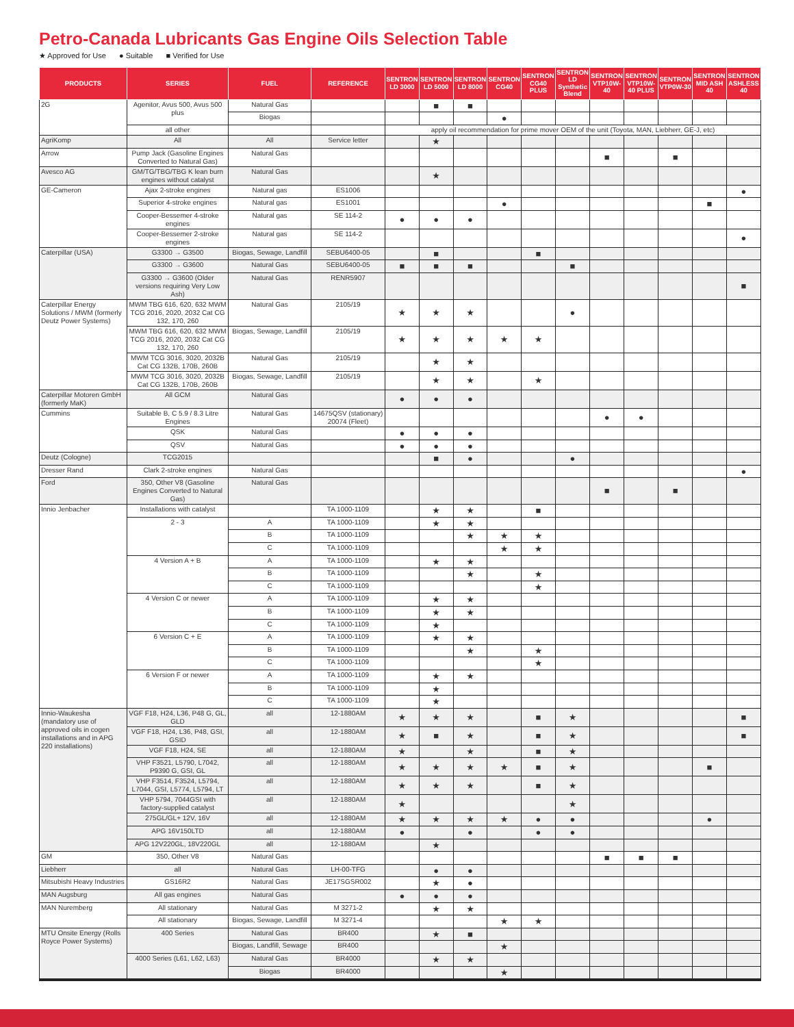Petro-Canada Lubricants Gas Engine Oils Selection Table
★ Approved for Use ● Suitable ■ Verified for Use
| PRODUCTS | SERIES | FUEL | REFERENCE | SENTRON LD 3000 | SENTRON LD 5000 | SENTRON LD 8000 | SENTRON CG40 | SENTRON CG40 PLUS | SENTRON LD Synthetic Blend | SENTRON VTP10W-40 | SENTRON VTP10W-40 PLUS | SENTRON VTP0W-30 | SENTRON MID ASH 40 | SENTRON ASHLESS 40 |
| --- | --- | --- | --- | --- | --- | --- | --- | --- | --- | --- | --- | --- | --- | --- |
| 2G | Agenitor, Avus 500, Avus 500 plus | Natural Gas | | | ■ | ■ | | | | | | | | |
| | | Biogas | | | | | ● | | | | | | | |
| | all other | | | apply oil recommendation for prime mover OEM of the unit (Toyota, MAN, Liebherr, GE-J, etc) | | | | | | | | | | |
| AgriKomp | All | All | Service letter | | ★ | | | | | | | | | |
| Arrow | Pump Jack (Gasoline Engines Converted to Natural Gas) | Natural Gas | | | | | | | | ■ | | ■ | | |
| Avesco AG | GM/TG/TBG/TBG K lean burn engines without catalyst | Natural Gas | | | ★ | | | | | | | | | |
| GE-Cameron | Ajax 2-stroke engines | Natural gas | ES1006 | | | | | | | | | | | ● |
| | Superior 4-stroke engines | Natural gas | ES1001 | | | | ● | | | | | | ■ | |
| | Cooper-Bessemer 4-stroke engines | Natural gas | SE 114-2 | ● | ● | ● | | | | | | | | |
| | Cooper-Bessemer 2-stroke engines | Natural gas | SE 114-2 | | | | | | | | | | | ● |
| Caterpillar (USA) | G3300 → G3500 | Biogas, Sewage, Landfill | SEBU6400-05 | | ■ | | | ■ | | | | | | |
| | G3300 → G3600 | Natural Gas | SEBU6400-05 | ■ | ■ | ■ | | | ■ | | | | | |
| | G3300 → G3600 (Older versions requiring Very Low Ash) | Natural Gas | RENR5907 | | | | | | | | | | | ■ |
| Caterpillar Energy Solutions / MWM (formerly Deutz Power Systems) | MWM TBG 616, 620, 632 MWM TCG 2016, 2020, 2032 Cat CG 132, 170, 260 | Natural Gas | 2105/19 | ★ | ★ | ★ | | | ● | | | | | |
| | MWM TBG 616, 620, 632 MWM TCG 2016, 2020, 2032 Cat CG 132, 170, 260 | Biogas, Sewage, Landfill | 2105/19 | ★ | ★ | ★ | ★ | ★ | | | | | | |
| | MWM TCG 3016, 3020, 2032B Cat CG 132B, 170B, 260B | Natural Gas | 2105/19 | | ★ | ★ | | | | | | | | |
| | MWM TCG 3016, 3020, 2032B Cat CG 132B, 170B, 260B | Biogas, Sewage, Landfill | 2105/19 | | ★ | ★ | | ★ | | | | | | |
| Caterpillar Motoren GmbH (formerly MaK) | All GCM | Natural Gas | | ● | ● | ● | | | | | | | | |
| Cummins | Suitable B, C 5.9 / 8.3 Litre Engines | Natural Gas | 14675QSV (stationary) 20074 (Fleet) | | | | | | | ● | ● | | | |
| | QSK | Natural Gas | | ● | ● | ● | | | | | | | | |
| | QSV | Natural Gas | | ● | ● | ● | | | | | | | | |
| Deutz (Cologne) | TCG2015 | | | | ■ | ● | | | ● | | | | | |
| Dresser Rand | Clark 2-stroke engines | Natural Gas | | | | | | | | | | | | ● |
| Ford | 350, Other V8 (Gasoline Engines Converted to Natural Gas) | Natural Gas | | | | | | | | ■ | | ■ | | |
| Innio Jenbacher | Installations with catalyst | | TA 1000-1109 | | ★ | ★ | | ■ | | | | | | |
| | 2 - 3 | A | TA 1000-1109 | | ★ | ★ | | | | | | | | |
| | | B | TA 1000-1109 | | | ★ | ★ | ★ | | | | | | |
| | | C | TA 1000-1109 | | | | ★ | ★ | | | | | | |
| | 4 Version A + B | A | TA 1000-1109 | | ★ | ★ | | | | | | | | |
| | | B | TA 1000-1109 | | | ★ | | ★ | | | | | | |
| | | C | TA 1000-1109 | | | | | ★ | | | | | | |
| | 4 Version C or newer | A | TA 1000-1109 | | ★ | ★ | | | | | | | | |
| | | B | TA 1000-1109 | | ★ | ★ | | | | | | | | |
| | | C | TA 1000-1109 | | ★ | | | | | | | | | |
| | 6 Version C + E | A | TA 1000-1109 | | ★ | ★ | | | | | | | | |
| | | B | TA 1000-1109 | | | ★ | | ★ | | | | | | |
| | | C | TA 1000-1109 | | | | | ★ | | | | | | |
| | 6 Version F or newer | A | TA 1000-1109 | | ★ | ★ | | | | | | | | |
| | | B | TA 1000-1109 | | ★ | | | | | | | | | |
| | | C | TA 1000-1109 | | ★ | | | | | | | | | |
| Innio-Waukesha (mandatory use of approved oils in cogen installations and in APG 220 installations) | VGF F18, H24, L36, P48 G, GL, GLD | all | 12-1880AM | ★ | ★ | ★ | | ■ | ★ | | | | | ■ |
| | VGF F18, H24, L36, P48, GSI, GSID | all | 12-1880AM | ★ | ■ | ★ | | ■ | ★ | | | | | ■ |
| | VGF F18, H24, SE | all | 12-1880AM | ★ | | ★ | | ■ | ★ | | | | | |
| | VHP F3521, L5790, L7042, P9390 G, GSI, GL | all | 12-1880AM | ★ | ★ | ★ | ★ | ■ | ★ | | | | ■ | |
| | VHP F3514, F3524, L5794, L7044, GSI, L5774, L5794, LT | all | 12-1880AM | ★ | ★ | ★ | | ■ | ★ | | | | | |
| | VHP 5794, 7044GSI with factory-supplied catalyst | all | 12-1880AM | ★ | | | | | ★ | | | | | |
| | 275GL/GL+ 12V, 16V | all | 12-1880AM | ★ | ★ | ★ | ★ | ● | ● | | | | ● | |
| | APG 16V150LTD | all | 12-1880AM | ● | | ● | | ● | ● | | | | | |
| | APG 12V220GL, 18V220GL | all | 12-1880AM | | ★ | | | | | | | | | |
| GM | 350, Other V8 | Natural Gas | | | | | | | | ■ | ■ | ■ | | |
| Liebherr | all | Natural Gas | LH-00-TFG | | ● | ● | | | | | | | | |
| Mitsubishi Heavy Industries | GS16R2 | Natural Gas | JE17SGSR002 | | ★ | ● | | | | | | | | |
| MAN Augsburg | All gas engines | Natural Gas | | ● | ● | ● | | | | | | | | |
| MAN Nuremberg | All stationary | Natural Gas | M 3271-2 | | ★ | ★ | | | | | | | | |
| | All stationary | Biogas, Sewage, Landfill | M 3271-4 | | | | ★ | ★ | | | | | | |
| MTU Onsite Energy (Rolls Royce Power Systems) | 400 Series | Natural Gas | BR400 | | ★ | ■ | | | | | | | | |
| | | Biogas, Landfill, Sewage | BR400 | | | | ★ | | | | | | | |
| | 4000 Series (L61, L62, L63) | Natural Gas | BR4000 | | ★ | ★ | | | | | | | | |
| | | Biogas | BR4000 | | | | ★ | | | | | | | |